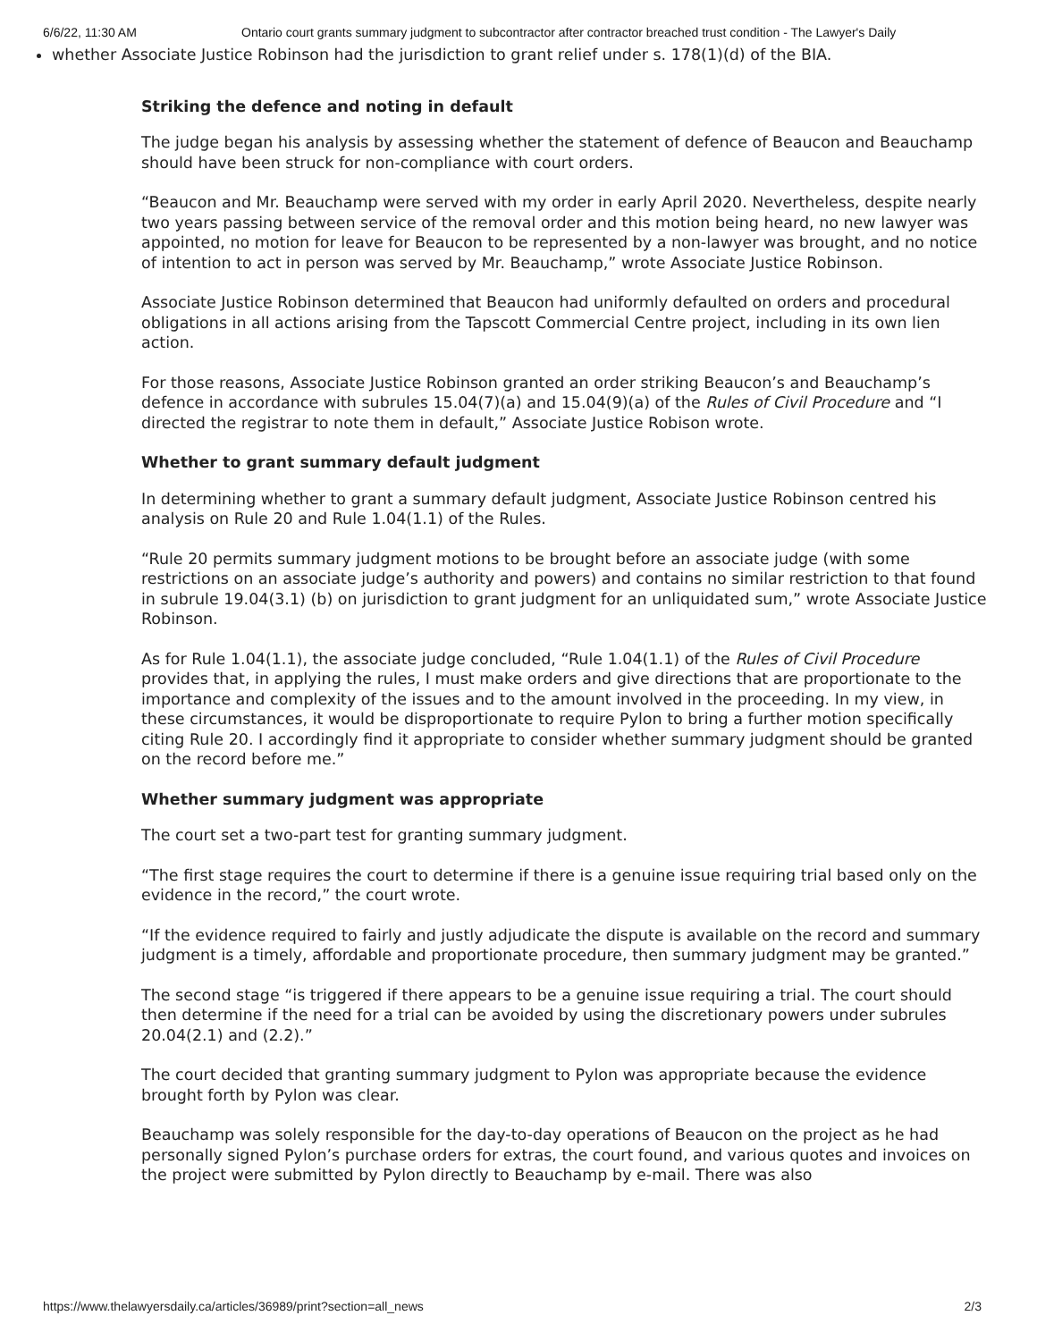6/6/22, 11:30 AM Ontario court grants summary judgment to subcontractor after contractor breached trust condition - The Lawyer's Daily
whether Associate Justice Robinson had the jurisdiction to grant relief under s. 178(1)(d) of the BIA.
Striking the defence and noting in default
The judge began his analysis by assessing whether the statement of defence of Beaucon and Beauchamp should have been struck for non-compliance with court orders.
“Beaucon and Mr. Beauchamp were served with my order in early April 2020. Nevertheless, despite nearly two years passing between service of the removal order and this motion being heard, no new lawyer was appointed, no motion for leave for Beaucon to be represented by a non-lawyer was brought, and no notice of intention to act in person was served by Mr. Beauchamp,” wrote Associate Justice Robinson.
Associate Justice Robinson determined that Beaucon had uniformly defaulted on orders and procedural obligations in all actions arising from the Tapscott Commercial Centre project, including in its own lien action.
For those reasons, Associate Justice Robinson granted an order striking Beaucon’s and Beauchamp’s defence in accordance with subrules 15.04(7)(a) and 15.04(9)(a) of the Rules of Civil Procedure and “I directed the registrar to note them in default,” Associate Justice Robison wrote.
Whether to grant summary default judgment
In determining whether to grant a summary default judgment, Associate Justice Robinson centred his analysis on Rule 20 and Rule 1.04(1.1) of the Rules.
“Rule 20 permits summary judgment motions to be brought before an associate judge (with some restrictions on an associate judge’s authority and powers) and contains no similar restriction to that found in subrule 19.04(3.1) (b) on jurisdiction to grant judgment for an unliquidated sum,” wrote Associate Justice Robinson.
As for Rule 1.04(1.1), the associate judge concluded, “Rule 1.04(1.1) of the Rules of Civil Procedure provides that, in applying the rules, I must make orders and give directions that are proportionate to the importance and complexity of the issues and to the amount involved in the proceeding. In my view, in these circumstances, it would be disproportionate to require Pylon to bring a further motion specifically citing Rule 20. I accordingly find it appropriate to consider whether summary judgment should be granted on the record before me.”
Whether summary judgment was appropriate
The court set a two-part test for granting summary judgment.
“The first stage requires the court to determine if there is a genuine issue requiring trial based only on the evidence in the record,” the court wrote.
“If the evidence required to fairly and justly adjudicate the dispute is available on the record and summary judgment is a timely, affordable and proportionate procedure, then summary judgment may be granted.”
The second stage “is triggered if there appears to be a genuine issue requiring a trial. The court should then determine if the need for a trial can be avoided by using the discretionary powers under subrules 20.04(2.1) and (2.2).”
The court decided that granting summary judgment to Pylon was appropriate because the evidence brought forth by Pylon was clear.
Beauchamp was solely responsible for the day-to-day operations of Beaucon on the project as he had personally signed Pylon’s purchase orders for extras, the court found, and various quotes and invoices on the project were submitted by Pylon directly to Beauchamp by e-mail. There was also
https://www.thelawyersdaily.ca/articles/36989/print?section=all_news 2/3